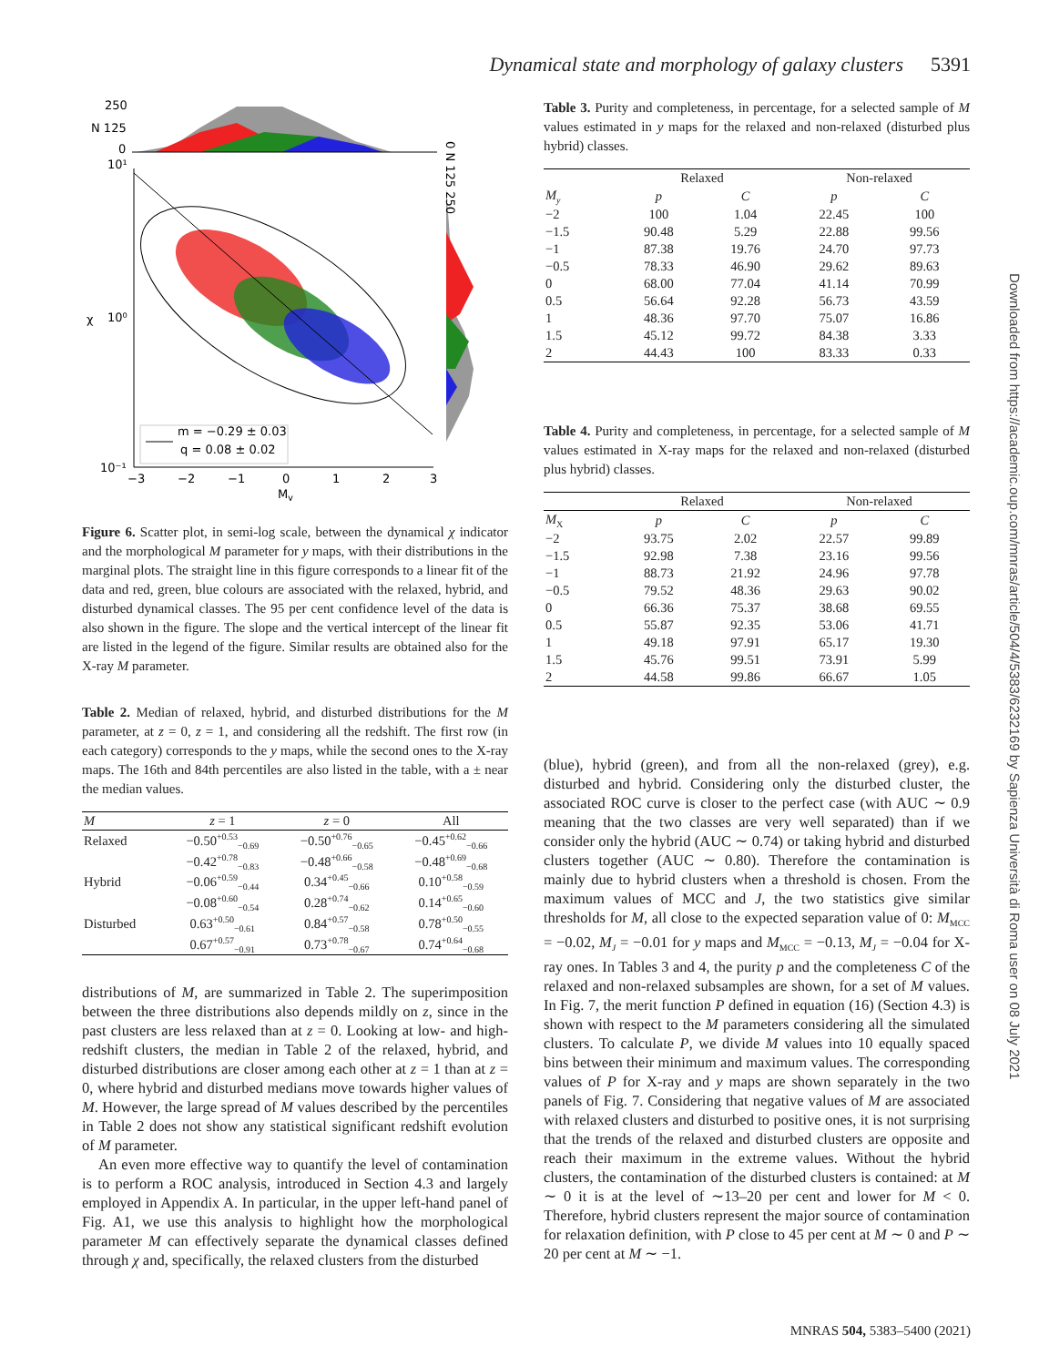Dynamical state and morphology of galaxy clusters 5391
250
N 125
0
10¹
10⁰
10⁻¹
χ
m = −0.29 ± 0.03
q = 0.08 ± 0.02
−3
−2
−1
0
1
2
3
M
y
0 N 125 250
Figure 6. Scatter plot, in semi-log scale, between the dynamical χ indicator and the morphological M parameter for y maps, with their distributions in the marginal plots. The straight line in this figure corresponds to a linear fit of the data and red, green, blue colours are associated with the relaxed, hybrid, and disturbed dynamical classes. The 95 per cent confidence level of the data is also shown in the figure. The slope and the vertical intercept of the linear fit are listed in the legend of the figure. Similar results are obtained also for the X-ray M parameter.
Table 2. Median of relaxed, hybrid, and disturbed distributions for the M parameter, at z = 0, z = 1, and considering all the redshift. The first row (in each category) corresponds to the y maps, while the second ones to the X-ray maps. The 16th and 84th percentiles are also listed in the table, with a ± near the median values.
| M | z = 1 | z = 0 | All |
| --- | --- | --- | --- |
| Relaxed | −0.50<sup>+0.53</sup><sub>−0.69</sub> | −0.50<sup>+0.76</sup><sub>−0.65</sub> | −0.45<sup>+0.62</sup><sub>−0.66</sub> |
| | −0.42<sup>+0.78</sup><sub>−0.83</sub> | −0.48<sup>+0.66</sup><sub>−0.58</sub> | −0.48<sup>+0.69</sup><sub>−0.68</sub> |
| Hybrid | −0.06<sup>+0.59</sup><sub>−0.44</sub> | 0.34<sup>+0.45</sup><sub>−0.66</sub> | 0.10<sup>+0.58</sup><sub>−0.59</sub> |
| | −0.08<sup>+0.60</sup><sub>−0.54</sub> | 0.28<sup>+0.74</sup><sub>−0.62</sub> | 0.14<sup>+0.65</sup><sub>−0.60</sub> |
| Disturbed | 0.63<sup>+0.50</sup><sub>−0.61</sub> | 0.84<sup>+0.57</sup><sub>−0.58</sub> | 0.78<sup>+0.50</sup><sub>−0.55</sub> |
| | 0.67<sup>+0.57</sup><sub>−0.91</sub> | 0.73<sup>+0.78</sup><sub>−0.67</sub> | 0.74<sup>+0.64</sup><sub>−0.68</sub> |
distributions of M, are summarized in Table 2. The superimposition between the three distributions also depends mildly on z, since in the past clusters are less relaxed than at z = 0. Looking at low- and high-redshift clusters, the median in Table 2 of the relaxed, hybrid, and disturbed distributions are closer among each other at z = 1 than at z = 0, where hybrid and disturbed medians move towards higher values of M. However, the large spread of M values described by the percentiles in Table 2 does not show any statistical significant redshift evolution of M parameter.
An even more effective way to quantify the level of contamination is to perform a ROC analysis, introduced in Section 4.3 and largely employed in Appendix A. In particular, in the upper left-hand panel of Fig. A1, we use this analysis to highlight how the morphological parameter M can effectively separate the dynamical classes defined through χ and, specifically, the relaxed clusters from the disturbed
Table 3. Purity and completeness, in percentage, for a selected sample of M values estimated in y maps for the relaxed and non-relaxed (disturbed plus hybrid) classes.
| | Relaxed | | Non-relaxed | |
| --- | --- | --- | --- | --- |
| M<sub>y</sub> | p | C | p | C |
| −2 | 100 | 1.04 | 22.45 | 100 |
| −1.5 | 90.48 | 5.29 | 22.88 | 99.56 |
| −1 | 87.38 | 19.76 | 24.70 | 97.73 |
| −0.5 | 78.33 | 46.90 | 29.62 | 89.63 |
| 0 | 68.00 | 77.04 | 41.14 | 70.99 |
| 0.5 | 56.64 | 92.28 | 56.73 | 43.59 |
| 1 | 48.36 | 97.70 | 75.07 | 16.86 |
| 1.5 | 45.12 | 99.72 | 84.38 | 3.33 |
| 2 | 44.43 | 100 | 83.33 | 0.33 |
Table 4. Purity and completeness, in percentage, for a selected sample of M values estimated in X-ray maps for the relaxed and non-relaxed (disturbed plus hybrid) classes.
| | Relaxed | | Non-relaxed | |
| --- | --- | --- | --- | --- |
| M<sub>X</sub> | p | C | p | C |
| −2 | 93.75 | 2.02 | 22.57 | 99.89 |
| −1.5 | 92.98 | 7.38 | 23.16 | 99.56 |
| −1 | 88.73 | 21.92 | 24.96 | 97.78 |
| −0.5 | 79.52 | 48.36 | 29.63 | 90.02 |
| 0 | 66.36 | 75.37 | 38.68 | 69.55 |
| 0.5 | 55.87 | 92.35 | 53.06 | 41.71 |
| 1 | 49.18 | 97.91 | 65.17 | 19.30 |
| 1.5 | 45.76 | 99.51 | 73.91 | 5.99 |
| 2 | 44.58 | 99.86 | 66.67 | 1.05 |
(blue), hybrid (green), and from all the non-relaxed (grey), e.g. disturbed and hybrid. Considering only the disturbed cluster, the associated ROC curve is closer to the perfect case (with AUC ∼ 0.9 meaning that the two classes are very well separated) than if we consider only the hybrid (AUC ∼ 0.74) or taking hybrid and disturbed clusters together (AUC ∼ 0.80). Therefore the contamination is mainly due to hybrid clusters when a threshold is chosen. From the maximum values of MCC and J, the two statistics give similar thresholds for M, all close to the expected separation value of 0: M<sub>MCC</sub> = −0.02, M<sub>J</sub> = −0.01 for y maps and M<sub>MCC</sub> = −0.13, M<sub>J</sub> = −0.04 for X-ray ones. In Tables 3 and 4, the purity p and the completeness C of the relaxed and non-relaxed subsamples are shown, for a set of M values. In Fig. 7, the merit function P defined in equation (16) (Section 4.3) is shown with respect to the M parameters considering all the simulated clusters. To calculate P, we divide M values into 10 equally spaced bins between their minimum and maximum values. The corresponding values of P for X-ray and y maps are shown separately in the two panels of Fig. 7. Considering that negative values of M are associated with relaxed clusters and disturbed to positive ones, it is not surprising that the trends of the relaxed and disturbed clusters are opposite and reach their maximum in the extreme values. Without the hybrid clusters, the contamination of the disturbed clusters is contained: at M ∼ 0 it is at the level of ∼13–20 per cent and lower for M < 0. Therefore, hybrid clusters represent the major source of contamination for relaxation definition, with P close to 45 per cent at M ∼ 0 and P ∼ 20 per cent at M ∼ −1.
Downloaded from https://academic.oup.com/mnras/article/504/4/5383/6232169 by Sapienza Università di Roma user on 08 July 2021
MNRAS 504, 5383–5400 (2021)